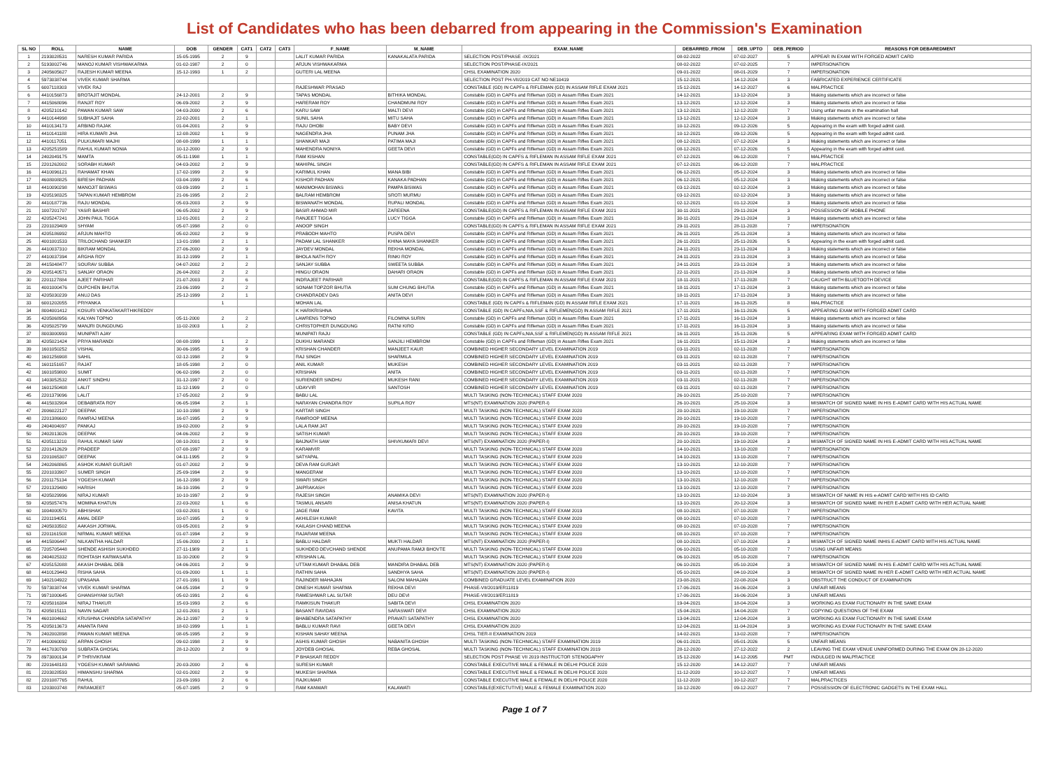List of Candidates who has been debarred from appearing in the Commission's Examination
| SL NO | ROLL | NAME | DOB | GENDER | CAT1 | CAT2 | CAT3 | F_NAME | M_NAME | EXAM_NAME | DEBARRED_FROM | DEB_UPTO | DEB_PERIOD | REASONS FOR DEBAREDMENT |
| --- | --- | --- | --- | --- | --- | --- | --- | --- | --- | --- | --- | --- | --- | --- |
| 1 | 2193028531 | NARESH KUMAR PARIDA | 15-05-1995 | 2 | 9 | | | LALIT KUMAR PARIDA | KANAKALATA PARIDA | SELECTION POST/PHASE -IX/2021 | 08-02-2022 | 07-02-2027 | 5 | APPEAR IN EXAM WITH FORGED ADMIT CARD |
| 2 | 5193002746 | MANOJ KUMAR VISHWAKARMA | 01-02-1987 | 2 | 0 | | | ARJUN VISHWAKARMA | | SELECTION POST/PHASE-IX/2021 | 08-02-2022 | 07-02-2025 | 7 | IMPERSONATION |
| 3 | 2405605627 | RAJESH KUMAR MEENA | 15-12-1993 | 1 | 2 | | | GUTERI LAL MEENA | | CHSL EXAMINATION 2020 | 09-01-2022 | 08-01-2029 | 7 | IMPERSONATION |
| 4 | 5973038744 | VIVEK KUMAR SHARMA | | | | | | | | SELECTION POST PH-VII/2019 CAT NO NE10419 | 15-12-2021 | 14-12-2024 | 3 | FABRICATED EXPERIENCE CERTIFICATE |
| 5 | 6007118303 | VIVEK RAJ | | | | | | RAJESHWAR PRASAD | | CONSTABLE (GD) IN CAPFs & RIFLEMAN (GD) IN ASSAM RIFLE EXAM 2021 | 15-12-2021 | 14-12-2027 | 6 | MALPRACTICE |
| 6 | 4410156873 | BROTAJIT MONDAL | 24-12-2001 | 2 | 9 | | | TAPAS MONDAL | BITHIKA MONDAL | Constable (GD) in CAPFs and Rifleman (GD) in Assam Rifles Exam 2021 | 14-12-2021 | 13-12-2024 | 3 | Making statements which are incorrect or false |
| 7 | 4415068096 | RANJIT ROY | 06-09-2002 | 2 | 9 | | | HARERAM ROY | CHANDMUNI ROY | Constable (GD) in CAPFs and Rifleman (GD) in Assam Rifles Exam 2021 | 13-12-2021 | 12-12-2024 | 3 | Making statements which are incorrect or false |
| 8 | 4205210142 | PAWAN KUMAR SAW | 04-03-2000 | 2 | 6 | | | KARU SAW | MALTI DEVI | Constable (GD) in CAPFs and Rifleman (GD) in Assam Rifles Exam 2021 | 13-12-2021 | 12-12-2028 | 7 | Using unfair means in the examination hall |
| 9 | 4410144998 | SUBHAJIT SAHA | 22-02-2001 | 2 | 1 | | | SUNIL SAHA | MITU SAHA | Constable (GD) in CAPFs and Rifleman (GD) in Assam Rifles Exam 2021 | 13-12-2021 | 12-12-2024 | 3 | Making statements which are incorrect or false |
| 10 | 4410134173 | ARBIND RAJAK | 01-04-2001 | 2 | 9 | | | RAJU DHOBI | BABY DEVI | Constable (GD) in CAPFs and Rifleman (GD) in Assam Rifles Exam 2021 | 10-12-2021 | 09-12-2026 | 5 | Appearing in the exam with forged admit card. |
| 11 | 4410141188 | HIRA KUMARI JHA | 12-08-2002 | 1 | 9 | | | NAGENDRA JHA | PUNAM JHA | Constable (GD) in CAPFs and Rifleman (GD) in Assam Rifles Exam 2021 | 10-12-2021 | 09-12-2026 | 5 | Appearing in the exam with forged admit card. |
| 12 | 4410117051 | PULKUMARI MAJHI | 08-08-1999 | 1 | 1 | | | SHANKAR MAJI | PATIMA MAJI | Constable (GD) in CAPFs and Rifleman (GD) in Assam Rifles Exam 2021 | 08-12-2021 | 07-12-2024 | 3 | Making statements which are incorrect or false |
| 13 | 4205251589 | RAHUL KUMAR NONIA | 10-12-2000 | 2 | 9 | | | MAHENDRA NONIYA | GEETA DEVI | Constable (GD) in CAPFs and Rifleman (GD) in Assam Rifles Exam 2021 | 08-12-2021 | 07-12-2026 | 5 | Appearing in the exam with forged admit card. |
| 14 | 2402049175 | MAMTA | 05-11-1998 | 1 | 1 | | | RAM KISHAN | | CONSTABLE(GD) IN CAPFS & RIFLEMAN IN ASSAM RIFLE EXAM 2021 | 07-12-2021 | 06-12-2028 | 7 | MALPRACTICE |
| 15 | 2201262002 | SORABH KUMAR | 04-03-2002 | 2 | 9 | | | MAHIPAL SINGH | | CONSTABLE(GD) IN CAPFS & RIFLEMAN IN ASSAM RIFLE EXAM 2021 | 07-12-2021 | 06-12-2028 | 7 | MALPRACTICE |
| 16 | 4410096121 | RAHAMAT KHAN | 17-02-1999 | 2 | 9 | | | KARIMUL KHAN | MANA BIBI | Constable (GD) in CAPFs and Rifleman (GD) in Assam Rifles Exam 2021 | 06-12-2021 | 05-12-2024 | 3 | Making statements which are incorrect or false |
| 17 | 4608008825 | BIRESH PADHAN | 03-04-1999 | 2 | 6 | | | KISHOR PADHAN | KANAKA PADHAN | Constable (GD) in CAPFs and Rifleman (GD) in Assam Rifles Exam 2021 | 06-12-2021 | 05-12-2024 | 3 | Making statements which are incorrect or false |
| 18 | 4410090298 | MANOJIT BISWAS | 03-09-1999 | 2 | 1 | | | MANIMOHAN BISWAS | PAMPA BISWAS | Constable (GD) in CAPFs and Rifleman (GD) in Assam Rifles Exam 2021 | 03-12-2021 | 02-12-2024 | 3 | Making statements which are incorrect or false |
| 19 | 4205198325 | TAPAN KUMAR HEMBROM | 21-06-1995 | 2 | 2 | | | BALRAM HEMBROM | SROTI MURMU | Constable (GD) in CAPFs and Rifleman (GD) in Assam Rifles Exam 2021 | 03-12-2021 | 02-12-2024 | 3 | Making statements which are incorrect or false |
| 20 | 4410187736 | RAJU MONDAL | 05-03-2003 | 2 | 9 | | | BISWANATH MONDAL | RUPALI MONDAL | Constable (GD) in CAPFs and Rifleman (GD) in Assam Rifles Exam 2021 | 02-12-2021 | 01-12-2024 | 3 | Making statements which are incorrect or false |
| 21 | 1007201707 | YASIR BASHIR | 06-05-2002 | 2 | 9 | | | BASIR AHMAD MIR | ZAREENA | CONSTABLE(GD) IN CAPFS & RIFLEMAN IN ASSAM RIFLE EXAM 2021 | 30-11-2021 | 29-11-2024 | 3 | POSSESSION OF MOBILE PHONE |
| 22 | 4205247241 | JOHN PAUL TIGGA | 12-01-2001 | 2 | 2 | | | RANJEET TIGGA | LUCY TIGGA | Constable (GD) in CAPFs and Rifleman (GD) in Assam Rifles Exam 2021 | 30-11-2021 | 29-11-2024 | 3 | Making statements which are incorrect or false |
| 23 | 2201029409 | SHYAM | 05-07-1998 | 2 | 0 | | | ANOOP SINGH | | CONSTABLE(GD) IN CAPFS & RIFLEMAN IN ASSAM RIFLE EXAM 2021 | 29-11-2021 | 28-11-2028 | 7 | IMPERSONATION |
| 24 | 4205186992 | ARJUN MAHTO | 05-02-2002 | 2 | 9 | | | PRABODH MAHTO | PUSPA DEVI | Constable (GD) in CAPFs and Rifleman (GD) in Assam Rifles Exam 2021 | 26-11-2021 | 25-11-2024 | 3 | Making statements which are incorrect or false |
| 25 | 4001001533 | TRILOCHAND SHANKER | 13-01-1998 | 2 | 1 | | | PADAM LAL SHANKER | KHINA MAYA SHANKER | Constable (GD) in CAPFs and Rifleman (GD) in Assam Rifles Exam 2021 | 26-11-2021 | 25-11-2026 | 5 | Appearing in the exam with forged admit card. |
| 26 | 4410037310 | BIKRAM MONDAL | 27-06-2000 | 2 | 9 | | | JAYDEV MONDAL | REKHA MONDAL | Constable (GD) in CAPFs and Rifleman (GD) in Assam Rifles Exam 2021 | 24-11-2021 | 23-11-2024 | 3 | Making statements which are incorrect or false |
| 27 | 4410037394 | ARGHA ROY | 31-12-1999 | 2 | 1 | | | BHOLA NATH ROY | RINKI ROY | Constable (GD) in CAPFs and Rifleman (GD) in Assam Rifles Exam 2021 | 24-11-2021 | 23-11-2024 | 3 | Making statements which are incorrect or false |
| 28 | 4415048477 | SOURAV SUBBA | 04-07-2002 | 2 | 2 | | | SANJAY SUBBA | SWEETA SUBBA | Constable (GD) in CAPFs and Rifleman (GD) in Assam Rifles Exam 2021 | 24-11-2021 | 23-11-2024 | 3 | Making statements which are incorrect or false |
| 29 | 4205140571 | SANJAY ORAON | 26-04-2002 | 2 | 2 | | | HINGU ORAON | DAHARI ORAON | Constable (GD) in CAPFs and Rifleman (GD) in Assam Rifles Exam 2021 | 22-11-2021 | 21-11-2024 | 3 | Making statements which are incorrect or false |
| 30 | 2201127884 | AJEET PARIHAR | 21-07-2003 | 2 | 6 | | | INDRAJEET PARIHAR | | CONSTABLE(GD) IN CAPFS & RIFLEMAN IN ASSAM RIFLE EXAM 2021 | 18-11-2021 | 17-11-2028 | 7 | CAUGHT WITH BLUETOOTH DEVICE |
| 31 | 4001000476 | DUPCHEN BHUTIA | 23-06-1999 | 2 | 2 | | | SONAM TOPZOR BHUTIA | SUM CHUNG BHUTIA | Constable (GD) in CAPFs and Rifleman (GD) in Assam Rifles Exam 2021 | 18-11-2021 | 17-11-2024 | 3 | Making statements which are incorrect or false |
| 32 | 4205030239 | ANUJ DAS | 25-12-1999 | 2 | 1 | | | CHANDRADEV DAS | ANITA DEVI | Constable (GD) in CAPFs and Rifleman (GD) in Assam Rifles Exam 2021 | 18-11-2021 | 17-11-2024 | 3 | Making statements which are incorrect or false |
| 33 | 6001202055 | PRIYANKA | | 1 | | | | MOHAN LAL | | CONSTABLE (GD) IN CAPFs & RIFLEMAN (GD) IN ASSAM RIFLE EXAM 2021 | 17-11-2021 | 16-11-2025 | 8 | MALPRACTICE |
| 34 | 8004001412 | KOSURI VENKATAKARTHIKREDDY | | | | | | K HARIKRISHNA | | CONSTABLE (GD) IN CAPFs,NIA,SSF & RIFLEMEN(GD) IN ASSAM RIFLE 2021 | 17-11-2021 | 16-11-2026 | 5 | APPEARING EXAM WITH FORGED ADMIT CARD |
| 35 | 4205068956 | KALYAN TOPNO | 05-11-2000 | 2 | 2 | | | LAWRENS TOPNO | FILOMINA SURIN | Constable (GD) in CAPFs and Rifleman (GD) in Assam Rifles Exam 2021 | 17-11-2021 | 16-11-2024 | 3 | Making statements which are incorrect or false |
| 36 | 4205025799 | MANJRI DUNGDUNG | 11-02-2003 | 1 | 2 | | | CHRISTOPHER DUNGDUNG | RATNI KIRO | Constable (GD) in CAPFs and Rifleman (GD) in Assam Rifles Exam 2021 | 17-11-2021 | 16-11-2024 | 3 | Making statements which are incorrect or false |
| 37 | 8003000993 | MUNIPATI AJAY | | | | | | MUNIPATI RAJU | | CONSTABLE (GD) IN CAPFs,NIA,SSF & RIFLEMEN(GD) IN ASSAM RIFLE 2021 | 16-11-2021 | 15-11-2026 | 5 | APPEARING EXAM WITH FORGED ADMIT CARD |
| 38 | 4205021424 | PRIYA MARANDI | 08-08-1999 | 1 | 2 | | | DUKHU MARANDI | SANJILI HEMBROM | Constable (GD) in CAPFs and Rifleman (GD) in Assam Rifles Exam 2021 | 16-11-2021 | 15-11-2024 | 3 | Making statements which are incorrect or false |
| 39 | 1601050252 | VISHAL | 30-06-1995 | 2 | 9 | | | KRISHAN CHANDER | MANJEET KAUR | COMBINED HIGHER SECONDARY LEVEL EXAMINATION 2019 | 03-11-2021 | 02-11-2028 | 7 | IMPERSONATION |
| 40 | 1601256908 | SAHIL | 02-12-1998 | 2 | 9 | | | RAJ SINGH | SHARMILA | COMBINED HIGHER SECONDARY LEVEL EXAMINATION 2019 | 03-11-2021 | 02-11-2028 | 7 | IMPERSONATION |
| 41 | 1601151657 | RAJAT | 18-05-1998 | 2 | 0 | | | ANIL KUMAR | MUKESH | COMBINED HIGHER SECONDARY LEVEL EXAMINATION 2019 | 03-11-2021 | 02-11-2028 | 7 | IMPERSONATION |
| 42 | 1601059800 | SUMIT | 06-02-1996 | 2 | 0 | | | KRISHAN | ANITA | COMBINED HIGHER SECONDARY LEVEL EXAMINATION 2019 | 03-11-2021 | 02-11-2028 | 7 | IMPERSONATION |
| 43 | 1403052532 | ANKIT SINDHU | 31-12-1997 | 2 | 0 | | | SURIENDER SINDHU | MUKESH RANI | COMBINED HIGHER SECONDARY LEVEL EXAMINATION 2019 | 03-11-2021 | 02-11-2028 | 7 | IMPERSONATION |
| 44 | 1601250408 | LALIT | 11-12-1999 | 2 | 0 | | | UDAYVIR | SANTOSH | COMBINED HIGHER SECONDARY LEVEL EXAMINATION 2019 | 03-11-2021 | 02-11-2028 | 7 | IMPERSONATION |
| 45 | 2201379096 | LALIT | 17-05-2002 | 2 | 9 | | | BABU LAL | | MULTI TASKING (NON-TECHNICAL) STAFF EXAM 2020 | 26-10-2021 | 25-10-2028 | 7 | IMPERSONATION |
| 46 | 4415032904 | DEBABRATA ROY | 06-05-1994 | 2 | 1 | | | NARAYAN CHANDRA ROY | SUPILA ROY | MTS(NT) EXAMINATION 2020 (PAPER-I) | 26-10-2021 | 25-10-2024 | 3 | MISMATCH OF SIGNED NAME IN HIS E-ADMIT CARD WITH HIS ACTUAL NAME |
| 47 | 2006022127 | DEEPAK | 10-10-1998 | 2 | 9 | | | KARTAR SINGH | | MULTI TASKING (NON-TECHNICAL) STAFF EXAM 2020 | 20-10-2021 | 19-10-2028 | 7 | IMPERSONATION |
| 48 | 2201386600 | RAMRAJ MEENA | 16-07-1995 | 2 | 9 | | | RAMROOP MEENA | | MULTI TASKING (NON-TECHNICAL) STAFF EXAM 2020 | 20-10-2021 | 19-10-2028 | 7 | IMPERSONATION |
| 49 | 2404004097 | PANKAJ | 19-02-2000 | 2 | 9 | | | LALA RAM JAT | | MULTI TASKING (NON-TECHNICAL) STAFF EXAM 2020 | 20-10-2021 | 19-10-2028 | 7 | IMPERSONATION |
| 50 | 2402013026 | DEEPAK | 04-06-2002 | 2 | 9 | | | SATISH KUMAR | | MULTI TASKING (NON-TECHNICAL) STAFF EXAM 2020 | 20-10-2021 | 19-10-2028 | 7 | IMPERSONATION |
| 51 | 4205113210 | RAHUL KUMAR SAW | 08-10-2001 | 2 | 9 | | | BAIJNATH SAW | SHIVKUMARI DEVI | MTS(NT) EXAMINATION 2020 (PAPER-I) | 20-10-2021 | 19-10-2024 | 3 | MISMATCH OF SIGNED NAME IN HIS E-ADMIT CARD WITH HIS ACTUAL NAME |
| 52 | 2201412629 | PRADEEP | 07-08-1997 | 2 | 9 | | | KARAMVIR | | MULTI TASKING (NON-TECHNICAL) STAFF EXAM 2020 | 14-10-2021 | 13-10-2028 | 7 | IMPERSONATION |
| 53 | 2201065307 | DEEPAK | 04-11-1995 | 2 | 9 | | | SATYAPAL | | MULTI TASKING (NON-TECHNICAL) STAFF EXAM 2020 | 14-10-2021 | 13-10-2028 | 7 | IMPERSONATION |
| 54 | 2402068865 | ASHOK KUMAR GURJAR | 01-07-2002 | 2 | 9 | | | DEVA RAM GURJAR | | MULTI TASKING (NON-TECHNICAL) STAFF EXAM 2020 | 13-10-2021 | 12-10-2028 | 7 | IMPERSONATION |
| 55 | 2201033907 | SUMER SINGH | 25-09-1994 | 2 | 9 | | | MANGERAM | | MULTI TASKING (NON-TECHNICAL) STAFF EXAM 2020 | 13-10-2021 | 12-10-2028 | 7 | IMPERSONATION |
| 56 | 2201175134 | YOGESH KUMAR | 16-12-1998 | 2 | 9 | | | SWARI SINGH | | MULTI TASKING (NON-TECHNICAL) STAFF EXAM 2020 | 13-10-2021 | 12-10-2028 | 7 | IMPERSONATION |
| 57 | 2201329480 | HARISH | 16-10-1996 | 2 | 9 | | | JAIPRAKASH | | MULTI TASKING (NON-TECHNICAL) STAFF EXAM 2020 | 13-10-2021 | 12-10-2028 | 7 | IMPERSONATION |
| 58 | 4205029996 | NIRAJ KUMAR | 10-10-1997 | 2 | 9 | | | RAJESH SINGH | ANAMIKA DEVI | MTS(NT) EXAMINATION 2020 (PAPER-I) | 13-10-2021 | 12-10-2024 | 3 | MISMATCH OF NAME IN HIS e-ADMIT CARD WITH HIS ID CARD |
| 59 | 4205057476 | MOMINA KHATUN | 22-03-2002 | 1 | 6 | | | TASMUL ANSARI | ANISA KHATUN | MTS(NT) EXAMINATION 2020 (PAPER-I) | 13-10-2021 | 20-12-2024 | 3 | MISMATCH OF SIGNED NAME IN HER E-ADMIT CARD WITH HER ACTUAL NAME |
| 60 | 1004000570 | ABHISHAK | 03-02-2001 | 1 | 0 | | | JAGE RAM | KAVITA | MULTI TASKING (NON-TECHNICAL) STAFF EXAM 2019 | 08-10-2021 | 07-10-2028 | 7 | IMPERSONATION |
| 61 | 2201194051 | AMAL DEEP | 10-07-1995 | 2 | 9 | | | AKHILESH KUMAR | | MULTI TASKING (NON-TECHNICAL) STAFF EXAM 2020 | 08-10-2021 | 07-10-2028 | 7 | IMPERSONATION |
| 62 | 2405033502 | AAKASH JORWAL | 03-05-2001 | 2 | 9 | | | KAILASH CHAND MEENA | | MULTI TASKING (NON-TECHNICAL) STAFF EXAM 2020 | 08-10-2021 | 07-10-2028 | 7 | IMPERSONATION |
| 63 | 2201161508 | NIRMAL KUMAR MEENA | 01-07-1994 | 2 | 9 | | | RAJARAM MEENA | | MULTI TASKING (NON-TECHNICAL) STAFF EXAM 2020 | 08-10-2021 | 07-10-2028 | 7 | IMPERSONATION |
| 64 | 4415006447 | NILKANTHA HALDAR | 15-06-2000 | 2 | 1 | | | BABLU HALDAR | MUKTI HALDAR | MTS(NT) EXAMINATION 2020 (PAPER-I) | 08-10-2021 | 07-10-2024 | 3 | MISMATCH OF SIGNED NAME INHIS E-ADMIT CARD WITH HIS ACTUAL NAME |
| 65 | 7205705448 | SHENDE ASHISH SUKHDEO | 27-11-1989 | 2 | 1 | | | SUKHDEO DEVCHAND SHENDE | ANUPAMA RAMJI BHOVTE | MULTI TASKING (NON-TECHNICAL) STAFF EXAM 2020 | 06-10-2021 | 05-10-2028 | 7 | USING UNFAIR MEANS |
| 66 | 2404025332 | ROHITASH KARWASARA | 11-10-2000 | 2 | 9 | | | KRISHAN LAL | | MULTI TASKING (NON-TECHNICAL) STAFF EXAM 2020 | 06-10-2021 | 05-10-2028 | 7 | IMPERSONATION |
| 67 | 4205152088 | AKASH DHABAL DEB | 04-06-2001 | 2 | 9 | | | UTTAM KUMAR DHABAL DEB | MANDIRA DHABAL DEB | MTS(NT) EXAMINATION 2020 (PAPER-I) | 06-10-2021 | 05-10-2024 | 3 | MISMATCH OF SIGNED NAME IN HIS E-ADMIT CARD WITH HIS ACTUAL NAME |
| 68 | 4410129443 | RISHA SAHA | 01-09-2000 | 1 | 1 | | | RATHIN SAHA | SANDHYA SAHA | MTS(NT) EXAMINATION 2020 (PAPER-I) | 05-10-2021 | 04-10-2024 | 3 | MISMATCH OF SIGNED NAME IN HER E-ADMIT CARD WITH HER ACTUAL NAME |
| 69 | 1402104922 | UPASANA | 27-01-1991 | 1 | 9 | | | RAJINDER MAHAJAN | SALONI MAHAJAN | COMBINED GRADUATE LEVEL EXAMINATION 2020 | 23-08-2021 | 22-08-2024 | 3 | OBSTRUCT THE CONDUCT OF EXAMINATION |
| 70 | 5973038744 | VIVEK KUMAR SHARMA | 04-05-1994 | 2 | 9 | | | DINESH KUMAR SHARMA | REKHA DEVI | PHASE-VII/2019/ER11819 | 17-06-2021 | 16-06-2024 | 3 | UNFAIR MEANS |
| 71 | 9971000645 | GHANSHYAM SUTAR | 05-02-1991 | 2 | 6 | | | RAMESHWAR LAL SUTAR | DEU DEVI | PHASE-VII/2019/ER11819 | 17-06-2021 | 16-06-2024 | 3 | UNFAIR MEANS |
| 72 | 4205016384 | NIRAJ THAKUR | 15-03-1993 | 2 | 6 | | | RAMKISUN THAKUR | SABITA DEVI | CHSL EXAMINATION 2020 | 19-04-2021 | 18-04-2024 | 3 | WORKING AS EXAM FUCTIONARY IN THE SAME EXAM |
| 73 | 4205015111 | NAVIN SAGAR | 12-01-2001 | 2 | 1 | | | BASANT RAVIDAS | SARASWATI DEVI | CHSL EXAMINATION 2020 | 15-04-2021 | 14-04-2028 | 7 | COPYING QUESTIONS OF THE EXAM |
| 74 | 4601004662 | KRUSHNA CHANDRA SATAPATHY | 26-12-1997 | 2 | 9 | | | BHABENDRA SATAPATHY | PRAVATI SATAPATHY | CHSL EXAMINATION 2020 | 13-04-2021 | 12-04-2024 | 3 | WORKING AS EXAM FUCTIONARY IN THE SAME EXAM |
| 75 | 4205013673 | ANANTA RANI | 18-02-1999 | 1 | 1 | | | BABLU KUMAR RAVI | GEETA DEVI | CHSL EXAMINATION 2020 | 12-04-2021 | 11-04-2024 | 3 | WORKING AS EXAM FUCTIONARY IN THE SAME EXAM |
| 76 | 2402002898 | PAWAN KUMAR MEENA | 08-05-1995 | 2 | 9 | | | KISHAN SAHAY MEENA | | CHSL TIER-II EXAMINATION 2019 | 14-02-2021 | 13-02-2028 | 7 | IMPERSONATION |
| 77 | 4410060092 | ARPAN GHOSH | 09-02-1998 | 2 | 9 | | | ASHIS KUMAR GHOSH | NABANITA GHOSH | MULTI TASKING (NON-TECHNICAL) STAFF EXAMINATION 2019 | 06-01-2021 | 05-01-2026 | 5 | UNFAIR MEANS |
| 78 | 4417030769 | SUBRATA GHOSAL | 28-12-2020 | 2 | 9 | | | JOYDEB GHOSAL | REBA GHOSAL | MULTI TASKING (NON-TECHNICAL) STAFF EXAMINATION 2019 | 28-12-2020 | 27-12-2022 | 2 | LEAVING THE EXAM VENUE UNINFORMED DURING THE EXAM ON 28-12-2020 |
| 79 | 8973000134 | P THRIVIKRAM | | | | | | P BHASKAR REDDY | | SELECTION POST PHASE VII 2019 INSTRUCTOR STENOGAPHY | 15-12-2020 | 14-12-2095 | PMT | INDULGED IN MALPRACTICE |
| 80 | 2201648183 | YOGESH KUMAR SARAWAG | 20-03-2000 | 2 | 6 | | | SURESH KUMAR | | CONSTABLE EXECUTIVE MALE & FEMALE IN DELHI POLICE 2020 | 15-12-2020 | 14-12-2027 | 7 | UNFAIR MEANS |
| 81 | 2203028593 | HIMANSHU SHARMA | 02-01-2002 | 2 | 9 | | | MUKESH SHARMA | | CONSTABLE EXECUTIVE MALE & FEMALE IN DELHI POLICE 2020 | 11-12-2020 | 10-12-2027 | 7 | UNFAIR MEANS |
| 82 | 2201087765 | RAHUL | 23-09-1993 | 2 | 6 | | | RAJKUMAR | | CONSTABLE EXECUTIVE MALE & FEMALE IN DELHI POLICE 2020 | 11-12-2020 | 10-12-2027 | 7 | MALPRACTICES |
| 83 | 1203003748 | PARAMJEET | 05-07-1985 | 2 | 9 | | | RAM KANWAR | KALAWATI | CONSTABLE(EXECTUTIVE) MALE & FEMALE EXAMINATION 2020 | 10-12-2020 | 09-12-2027 | 7 | POSSESSION OF ELECTRONIC GADGETS IN THE EXAM HALL |
Page 1 of 7